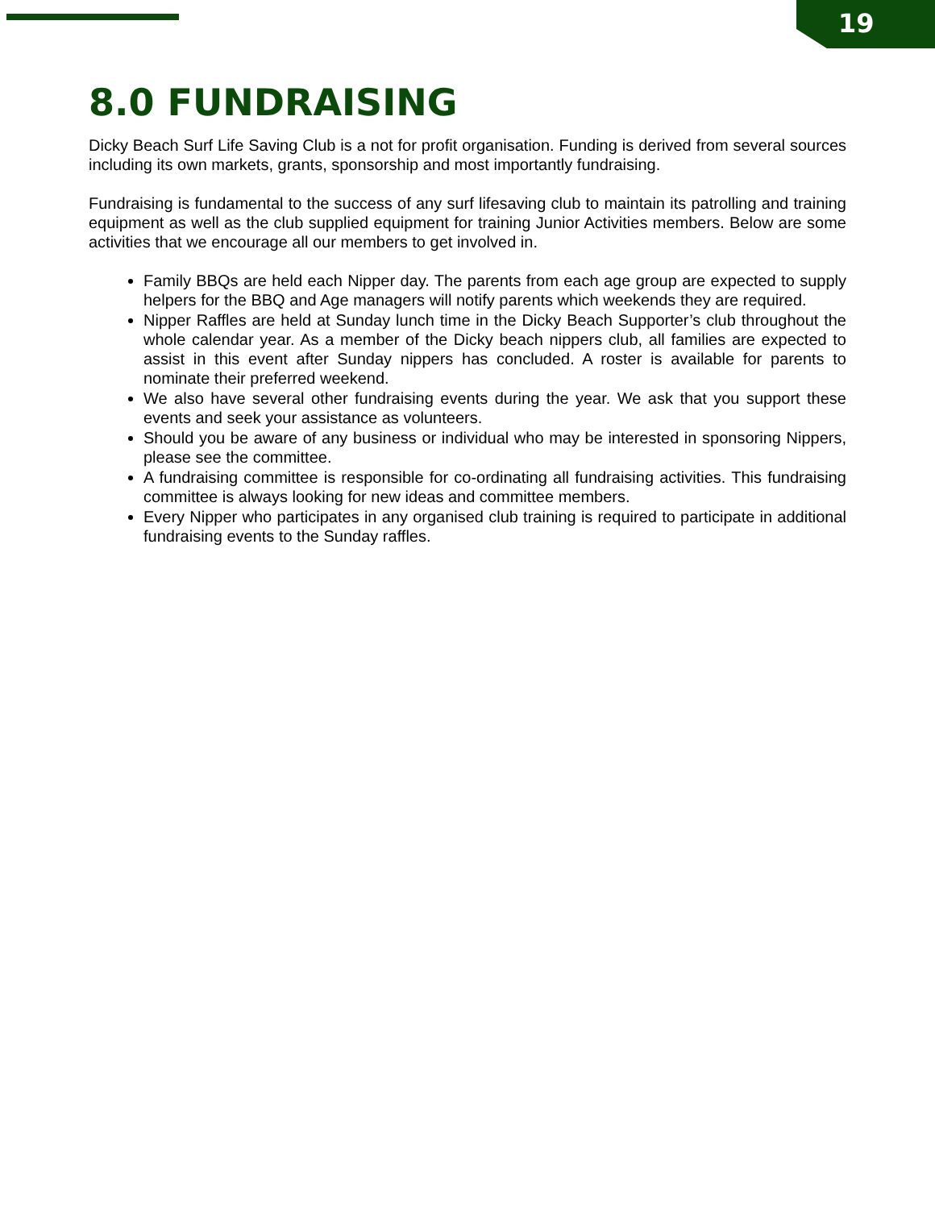19
8.0 FUNDRAISING
Dicky Beach Surf Life Saving Club is a not for profit organisation. Funding is derived from several sources including its own markets, grants, sponsorship and most importantly fundraising.
Fundraising is fundamental to the success of any surf lifesaving club to maintain its patrolling and training equipment as well as the club supplied equipment for training Junior Activities members. Below are some activities that we encourage all our members to get involved in.
Family BBQs are held each Nipper day. The parents from each age group are expected to supply helpers for the BBQ and Age managers will notify parents which weekends they are required.
Nipper Raffles are held at Sunday lunch time in the Dicky Beach Supporter’s club throughout the whole calendar year. As a member of the Dicky beach nippers club, all families are expected to assist in this event after Sunday nippers has concluded. A roster is available for parents to nominate their preferred weekend.
We also have several other fundraising events during the year. We ask that you support these events and seek your assistance as volunteers.
Should you be aware of any business or individual who may be interested in sponsoring Nippers, please see the committee.
A fundraising committee is responsible for co-ordinating all fundraising activities. This fundraising committee is always looking for new ideas and committee members.
Every Nipper who participates in any organised club training is required to participate in additional fundraising events to the Sunday raffles.